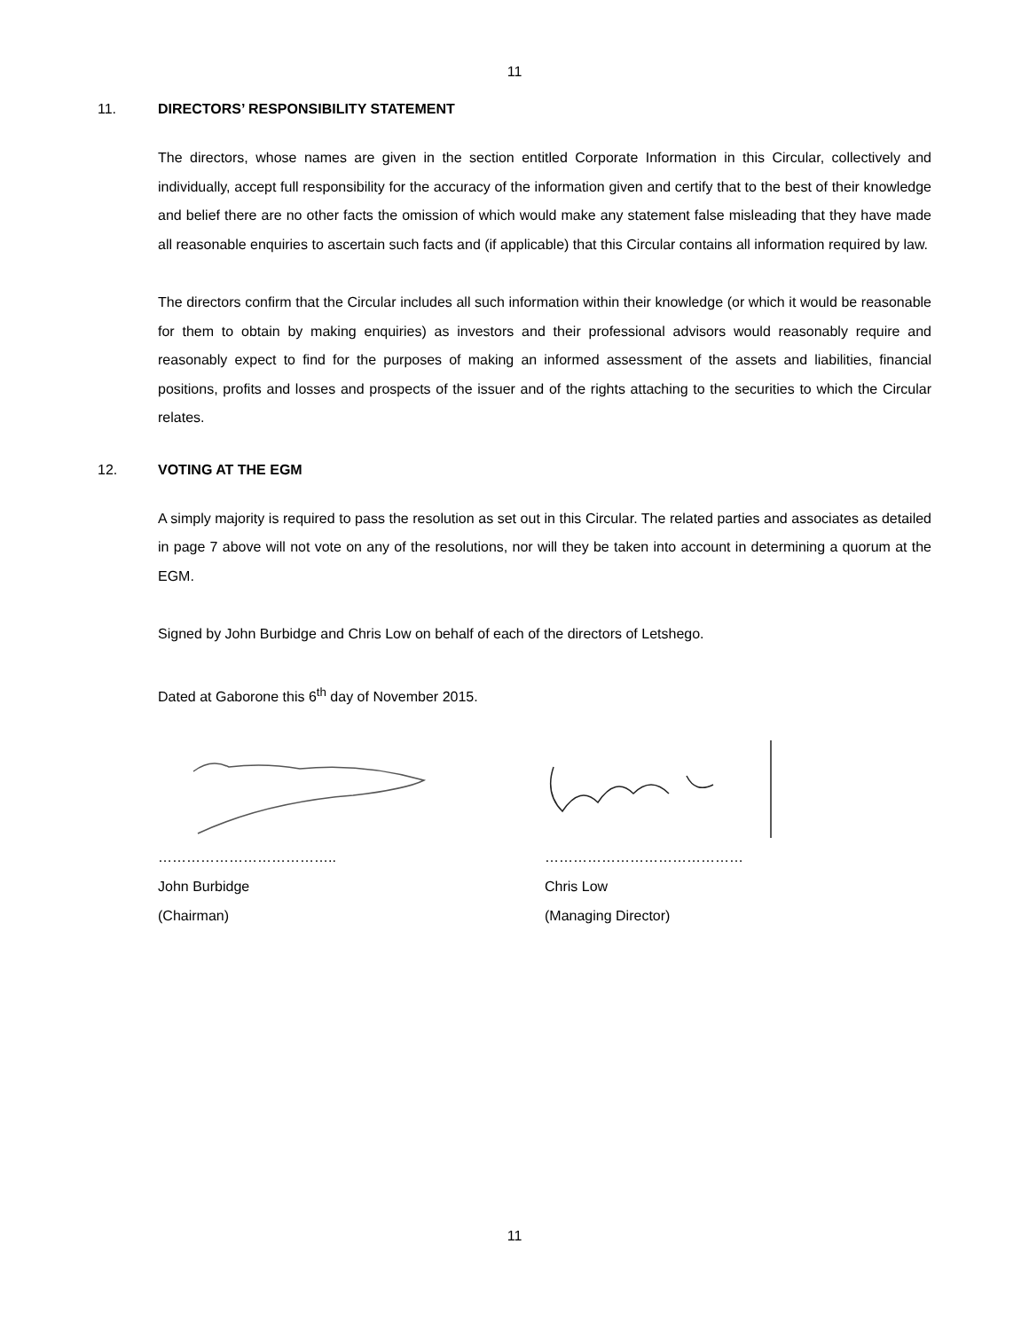11
11. DIRECTORS’ RESPONSIBILITY STATEMENT
The directors, whose names are given in the section entitled Corporate Information in this Circular, collectively and individually, accept full responsibility for the accuracy of the information given and certify that to the best of their knowledge and belief there are no other facts the omission of which would make any statement false misleading that they have made all reasonable enquiries to ascertain such facts and (if applicable) that this Circular contains all information required by law.
The directors confirm that the Circular includes all such information within their knowledge (or which it would be reasonable for them to obtain by making enquiries) as investors and their professional advisors would reasonably require and reasonably expect to find for the purposes of making an informed assessment of the assets and liabilities, financial positions, profits and losses and prospects of the issuer and of the rights attaching to the securities to which the Circular relates.
12. VOTING AT THE EGM
A simply majority is required to pass the resolution as set out in this Circular. The related parties and associates as detailed in page 7 above will not vote on any of the resolutions, nor will they be taken into account in determining a quorum at the EGM.
Signed by John Burbidge and Chris Low on behalf of each of the directors of Letshego.
Dated at Gaborone this 6<sup>th</sup> day of November 2015.
………………………………..
John Burbidge
(Chairman)
……………………………………
Chris Low
(Managing Director)
11